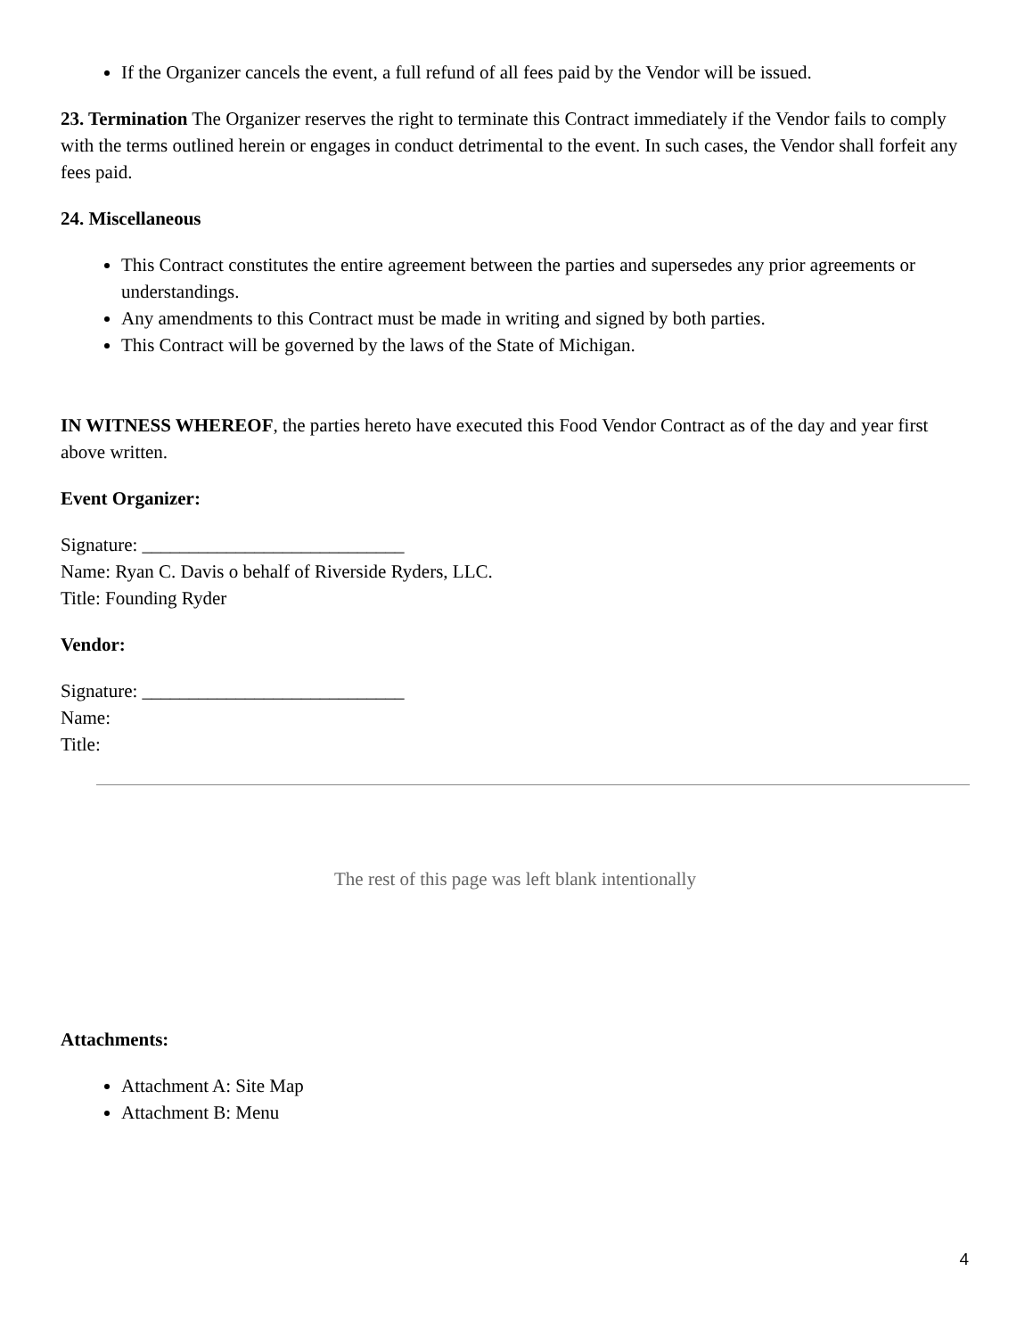If the Organizer cancels the event, a full refund of all fees paid by the Vendor will be issued.
23. Termination The Organizer reserves the right to terminate this Contract immediately if the Vendor fails to comply with the terms outlined herein or engages in conduct detrimental to the event. In such cases, the Vendor shall forfeit any fees paid.
24. Miscellaneous
This Contract constitutes the entire agreement between the parties and supersedes any prior agreements or understandings.
Any amendments to this Contract must be made in writing and signed by both parties.
This Contract will be governed by the laws of the State of Michigan.
IN WITNESS WHEREOF, the parties hereto have executed this Food Vendor Contract as of the day and year first above written.
Event Organizer:
Signature: ____________________________
Name: Ryan C. Davis o behalf of Riverside Ryders, LLC.
Title: Founding Ryder
Vendor:
Signature: ____________________________
Name:
Title:
The rest of this page was left blank intentionally
Attachments:
Attachment A: Site Map
Attachment B: Menu
4